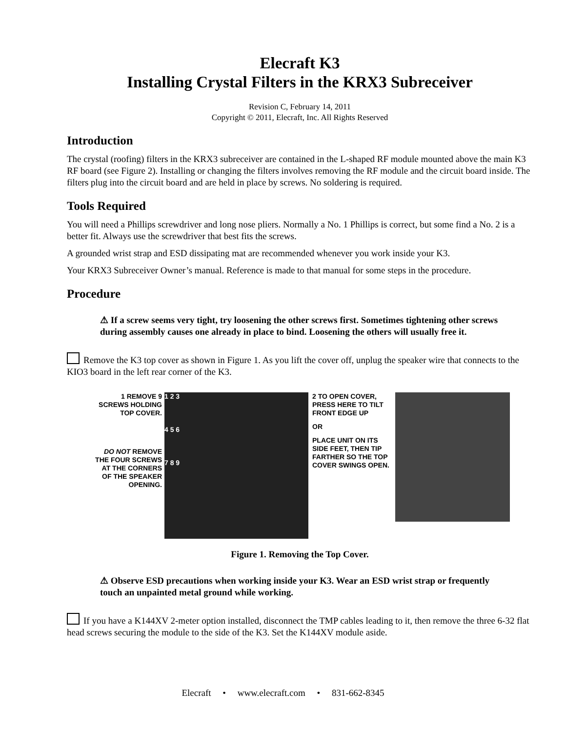Elecraft K3
Installing Crystal Filters in the KRX3 Subreceiver
Revision C, February 14, 2011
Copyright © 2011, Elecraft, Inc. All Rights Reserved
Introduction
The crystal (roofing) filters in the KRX3 subreceiver are contained in the L-shaped RF module mounted above the main K3 RF board (see Figure 2). Installing or changing the filters involves removing the RF module and the circuit board inside. The filters plug into the circuit board and are held in place by screws. No soldering is required.
Tools Required
You will need a Phillips screwdriver and long nose pliers. Normally a No. 1 Phillips is correct, but some find a No. 2 is a better fit. Always use the screwdriver that best fits the screws.
A grounded wrist strap and ESD dissipating mat are recommended whenever you work inside your K3.
Your KRX3 Subreceiver Owner’s manual. Reference is made to that manual for some steps in the procedure.
Procedure
⚠ If a screw seems very tight, try loosening the other screws first. Sometimes tightening other screws during assembly causes one already in place to bind. Loosening the others will usually free it.
Remove the K3 top cover as shown in Figure 1. As you lift the cover off, unplug the speaker wire that connects to the KIO3 board in the left rear corner of the K3.
1 REMOVE 9 SCREWS HOLDING TOP COVER.
DO NOT REMOVE THE FOUR SCREWS AT THE CORNERS OF THE SPEAKER OPENING.
1 2 3
4 5 6
7 8 9
2 TO OPEN COVER, PRESS HERE TO TILT FRONT EDGE UP
OR
PLACE UNIT ON ITS SIDE FEET, THEN TIP FARTHER SO THE TOP COVER SWINGS OPEN.
Figure 1. Removing the Top Cover.
⚠ Observe ESD precautions when working inside your K3. Wear an ESD wrist strap or frequently touch an unpainted metal ground while working.
If you have a K144XV 2-meter option installed, disconnect the TMP cables leading to it, then remove the three 6-32 flat head screws securing the module to the side of the K3. Set the K144XV module aside.
Elecraft • www.elecraft.com • 831-662-8345